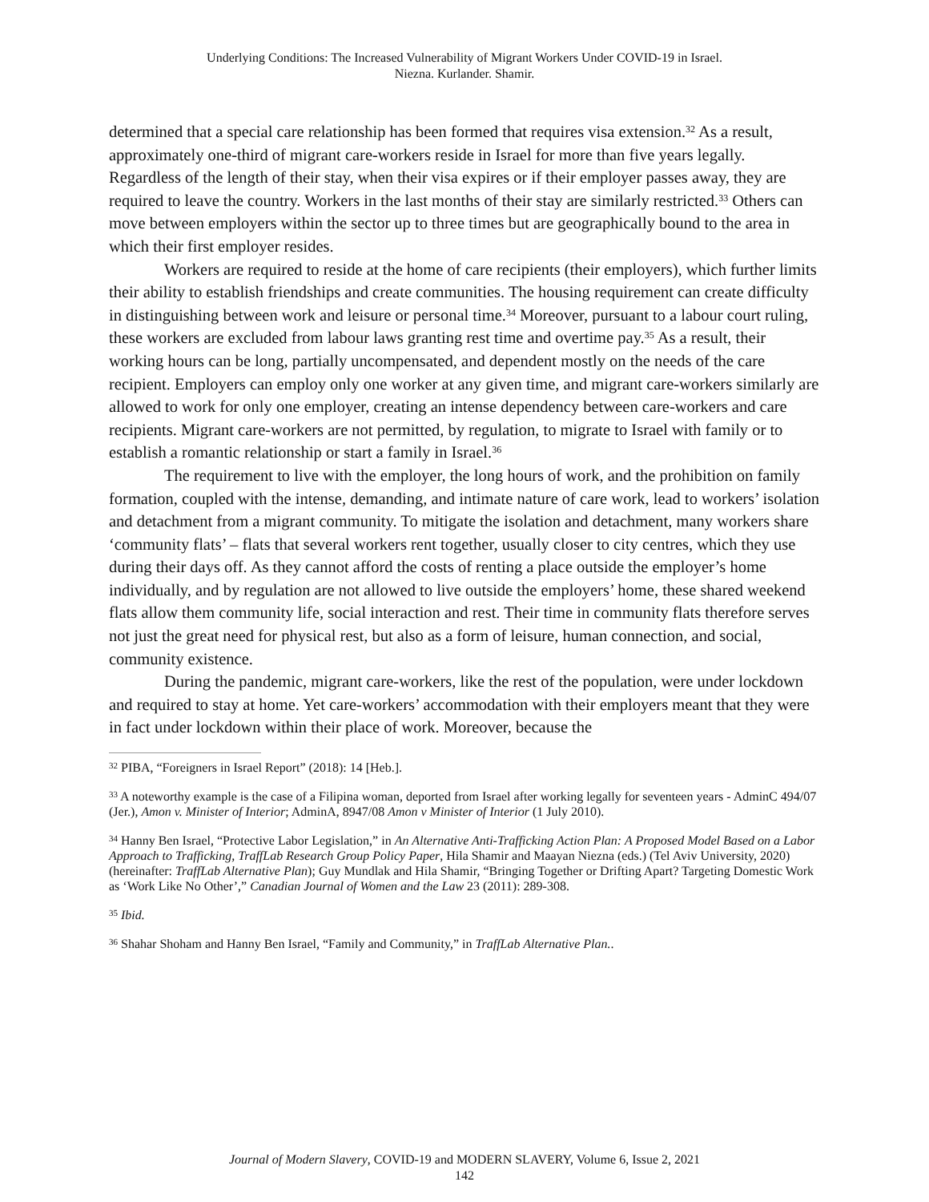Underlying Conditions: The Increased Vulnerability of Migrant Workers Under COVID-19 in Israel.
Niezna. Kurlander. Shamir.
determined that a special care relationship has been formed that requires visa extension.<sup>32</sup> As a result, approximately one-third of migrant care-workers reside in Israel for more than five years legally. Regardless of the length of their stay, when their visa expires or if their employer passes away, they are required to leave the country. Workers in the last months of their stay are similarly restricted.<sup>33</sup> Others can move between employers within the sector up to three times but are geographically bound to the area in which their first employer resides.
Workers are required to reside at the home of care recipients (their employers), which further limits their ability to establish friendships and create communities. The housing requirement can create difficulty in distinguishing between work and leisure or personal time.<sup>34</sup> Moreover, pursuant to a labour court ruling, these workers are excluded from labour laws granting rest time and overtime pay.<sup>35</sup> As a result, their working hours can be long, partially uncompensated, and dependent mostly on the needs of the care recipient. Employers can employ only one worker at any given time, and migrant care-workers similarly are allowed to work for only one employer, creating an intense dependency between care-workers and care recipients. Migrant care-workers are not permitted, by regulation, to migrate to Israel with family or to establish a romantic relationship or start a family in Israel.<sup>36</sup>
The requirement to live with the employer, the long hours of work, and the prohibition on family formation, coupled with the intense, demanding, and intimate nature of care work, lead to workers’ isolation and detachment from a migrant community. To mitigate the isolation and detachment, many workers share ‘community flats’ – flats that several workers rent together, usually closer to city centres, which they use during their days off. As they cannot afford the costs of renting a place outside the employer’s home individually, and by regulation are not allowed to live outside the employers’ home, these shared weekend flats allow them community life, social interaction and rest. Their time in community flats therefore serves not just the great need for physical rest, but also as a form of leisure, human connection, and social, community existence.
During the pandemic, migrant care-workers, like the rest of the population, were under lockdown and required to stay at home. Yet care-workers’ accommodation with their employers meant that they were in fact under lockdown within their place of work. Moreover, because the
<sup>32</sup> PIBA, “Foreigners in Israel Report” (2018): 14 [Heb.].
<sup>33</sup> A noteworthy example is the case of a Filipina woman, deported from Israel after working legally for seventeen years - AdminC 494/07 (Jer.), Amon v. Minister of Interior; AdminA, 8947/08 Amon v Minister of Interior (1 July 2010).
<sup>34</sup> Hanny Ben Israel, “Protective Labor Legislation,” in An Alternative Anti-Trafficking Action Plan: A Proposed Model Based on a Labor Approach to Trafficking, TraffLab Research Group Policy Paper, Hila Shamir and Maayan Niezna (eds.) (Tel Aviv University, 2020) (hereinafter: TraffLab Alternative Plan); Guy Mundlak and Hila Shamir, “Bringing Together or Drifting Apart? Targeting Domestic Work as ‘Work Like No Other’,” Canadian Journal of Women and the Law 23 (2011): 289-308.
<sup>35</sup> Ibid.
<sup>36</sup> Shahar Shoham and Hanny Ben Israel, “Family and Community,” in TraffLab Alternative Plan..
Journal of Modern Slavery, COVID-19 and MODERN SLAVERY, Volume 6, Issue 2, 2021
142